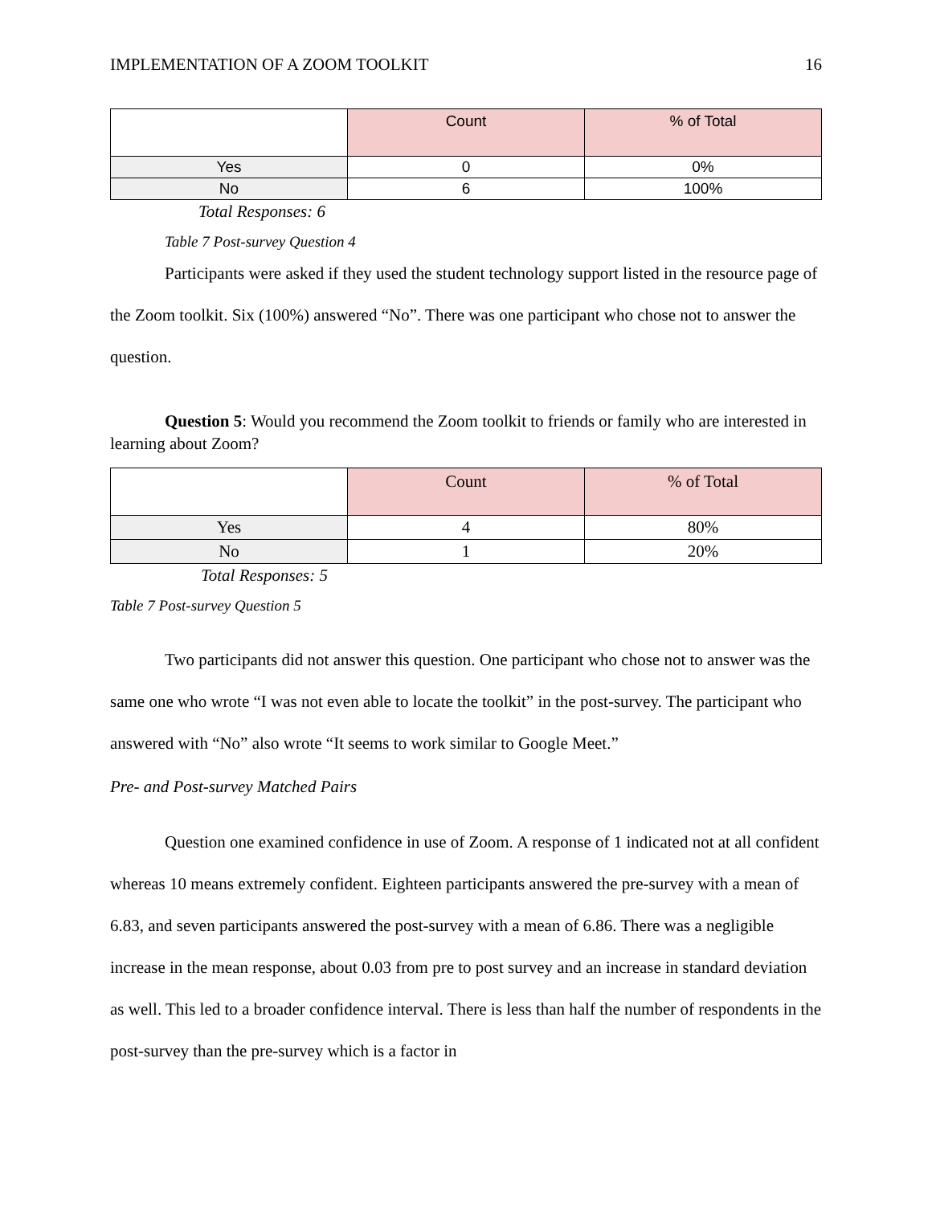IMPLEMENTATION OF A ZOOM TOOLKIT 16
| | Count | % of Total |
| --- | --- | --- |
| Yes | 0 | 0% |
| No | 6 | 100% |
Total Responses: 6
Table 7 Post-survey Question 4
Participants were asked if they used the student technology support listed in the resource page of the Zoom toolkit. Six (100%) answered “No”. There was one participant who chose not to answer the question.
Question 5: Would you recommend the Zoom toolkit to friends or family who are interested in learning about Zoom?
| | Count | % of Total |
| --- | --- | --- |
| Yes | 4 | 80% |
| No | 1 | 20% |
Total Responses: 5
Table 7 Post-survey Question 5
Two participants did not answer this question. One participant who chose not to answer was the same one who wrote “I was not even able to locate the toolkit” in the post-survey. The participant who answered with “No” also wrote “It seems to work similar to Google Meet.”
Pre- and Post-survey Matched Pairs
Question one examined confidence in use of Zoom. A response of 1 indicated not at all confident whereas 10 means extremely confident. Eighteen participants answered the pre-survey with a mean of 6.83, and seven participants answered the post-survey with a mean of 6.86. There was a negligible increase in the mean response, about 0.03 from pre to post survey and an increase in standard deviation as well. This led to a broader confidence interval. There is less than half the number of respondents in the post-survey than the pre-survey which is a factor in